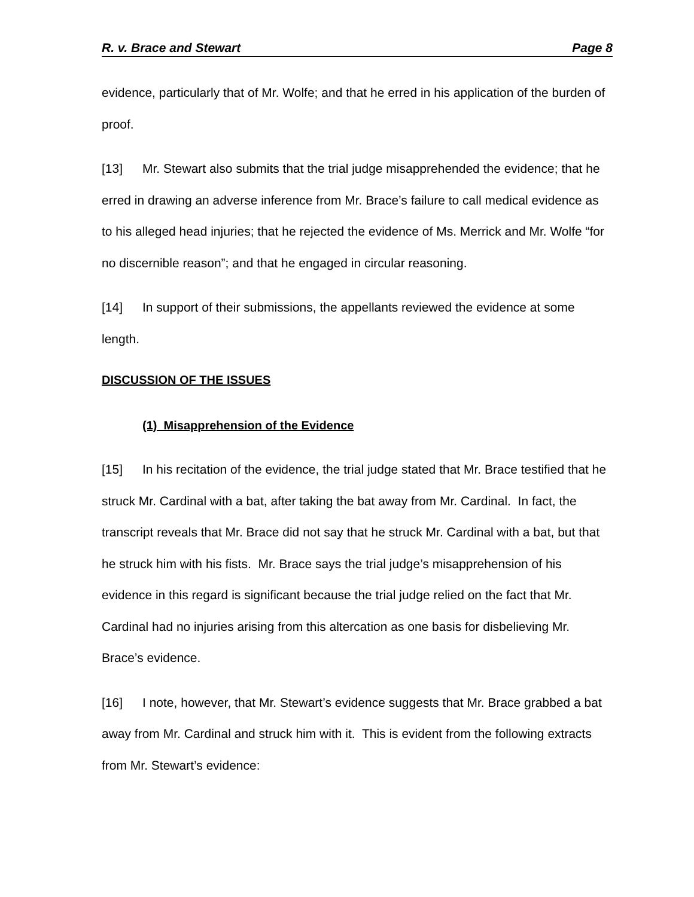R. v. Brace and Stewart Page 8
evidence, particularly that of Mr. Wolfe; and that he erred in his application of the burden of proof.
[13] Mr. Stewart also submits that the trial judge misapprehended the evidence; that he erred in drawing an adverse inference from Mr. Brace’s failure to call medical evidence as to his alleged head injuries; that he rejected the evidence of Ms. Merrick and Mr. Wolfe “for no discernible reason”; and that he engaged in circular reasoning.
[14] In support of their submissions, the appellants reviewed the evidence at some length.
DISCUSSION OF THE ISSUES
(1) Misapprehension of the Evidence
[15] In his recitation of the evidence, the trial judge stated that Mr. Brace testified that he struck Mr. Cardinal with a bat, after taking the bat away from Mr. Cardinal. In fact, the transcript reveals that Mr. Brace did not say that he struck Mr. Cardinal with a bat, but that he struck him with his fists. Mr. Brace says the trial judge’s misapprehension of his evidence in this regard is significant because the trial judge relied on the fact that Mr. Cardinal had no injuries arising from this altercation as one basis for disbelieving Mr. Brace’s evidence.
[16] I note, however, that Mr. Stewart’s evidence suggests that Mr. Brace grabbed a bat away from Mr. Cardinal and struck him with it. This is evident from the following extracts from Mr. Stewart’s evidence: